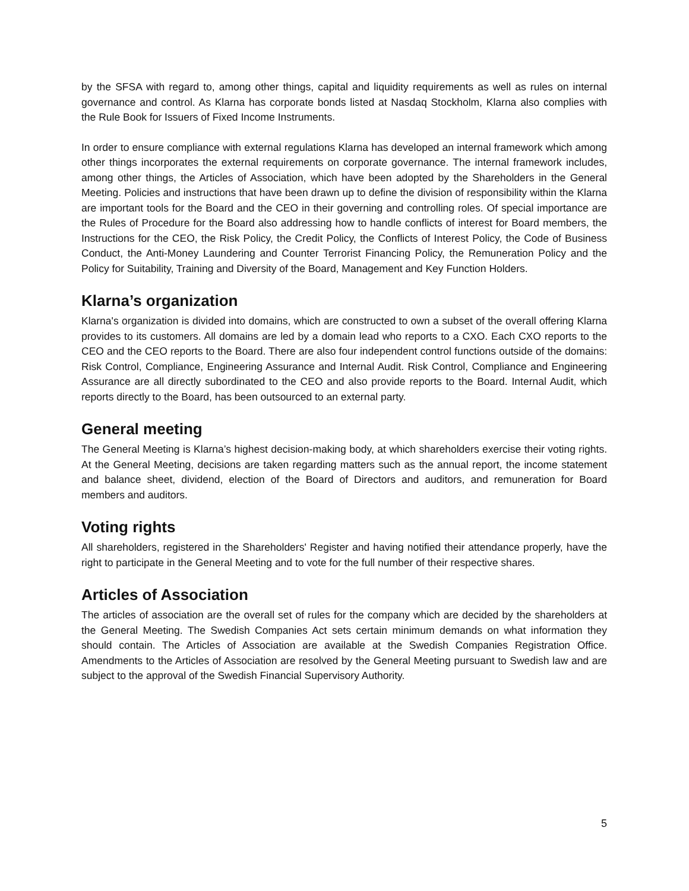by the SFSA with regard to, among other things, capital and liquidity requirements as well as rules on internal governance and control. As Klarna has corporate bonds listed at Nasdaq Stockholm, Klarna also complies with the Rule Book for Issuers of Fixed Income Instruments.
In order to ensure compliance with external regulations Klarna has developed an internal framework which among other things incorporates the external requirements on corporate governance. The internal framework includes, among other things, the Articles of Association, which have been adopted by the Shareholders in the General Meeting. Policies and instructions that have been drawn up to define the division of responsibility within the Klarna are important tools for the Board and the CEO in their governing and controlling roles. Of special importance are the Rules of Procedure for the Board also addressing how to handle conflicts of interest for Board members, the Instructions for the CEO, the Risk Policy, the Credit Policy, the Conflicts of Interest Policy, the Code of Business Conduct, the Anti-Money Laundering and Counter Terrorist Financing Policy, the Remuneration Policy and the Policy for Suitability, Training and Diversity of the Board, Management and Key Function Holders.
Klarna’s organization
Klarna's organization is divided into domains, which are constructed to own a subset of the overall offering Klarna provides to its customers. All domains are led by a domain lead who reports to a CXO. Each CXO reports to the CEO and the CEO reports to the Board. There are also four independent control functions outside of the domains: Risk Control, Compliance, Engineering Assurance and Internal Audit. Risk Control, Compliance and Engineering Assurance are all directly subordinated to the CEO and also provide reports to the Board. Internal Audit, which reports directly to the Board, has been outsourced to an external party.
General meeting
The General Meeting is Klarna’s highest decision-making body, at which shareholders exercise their voting rights. At the General Meeting, decisions are taken regarding matters such as the annual report, the income statement and balance sheet, dividend, election of the Board of Directors and auditors, and remuneration for Board members and auditors.
Voting rights
All shareholders, registered in the Shareholders' Register and having notified their attendance properly, have the right to participate in the General Meeting and to vote for the full number of their respective shares.
Articles of Association
The articles of association are the overall set of rules for the company which are decided by the shareholders at the General Meeting. The Swedish Companies Act sets certain minimum demands on what information they should contain. The Articles of Association are available at the Swedish Companies Registration Office. Amendments to the Articles of Association are resolved by the General Meeting pursuant to Swedish law and are subject to the approval of the Swedish Financial Supervisory Authority.
5